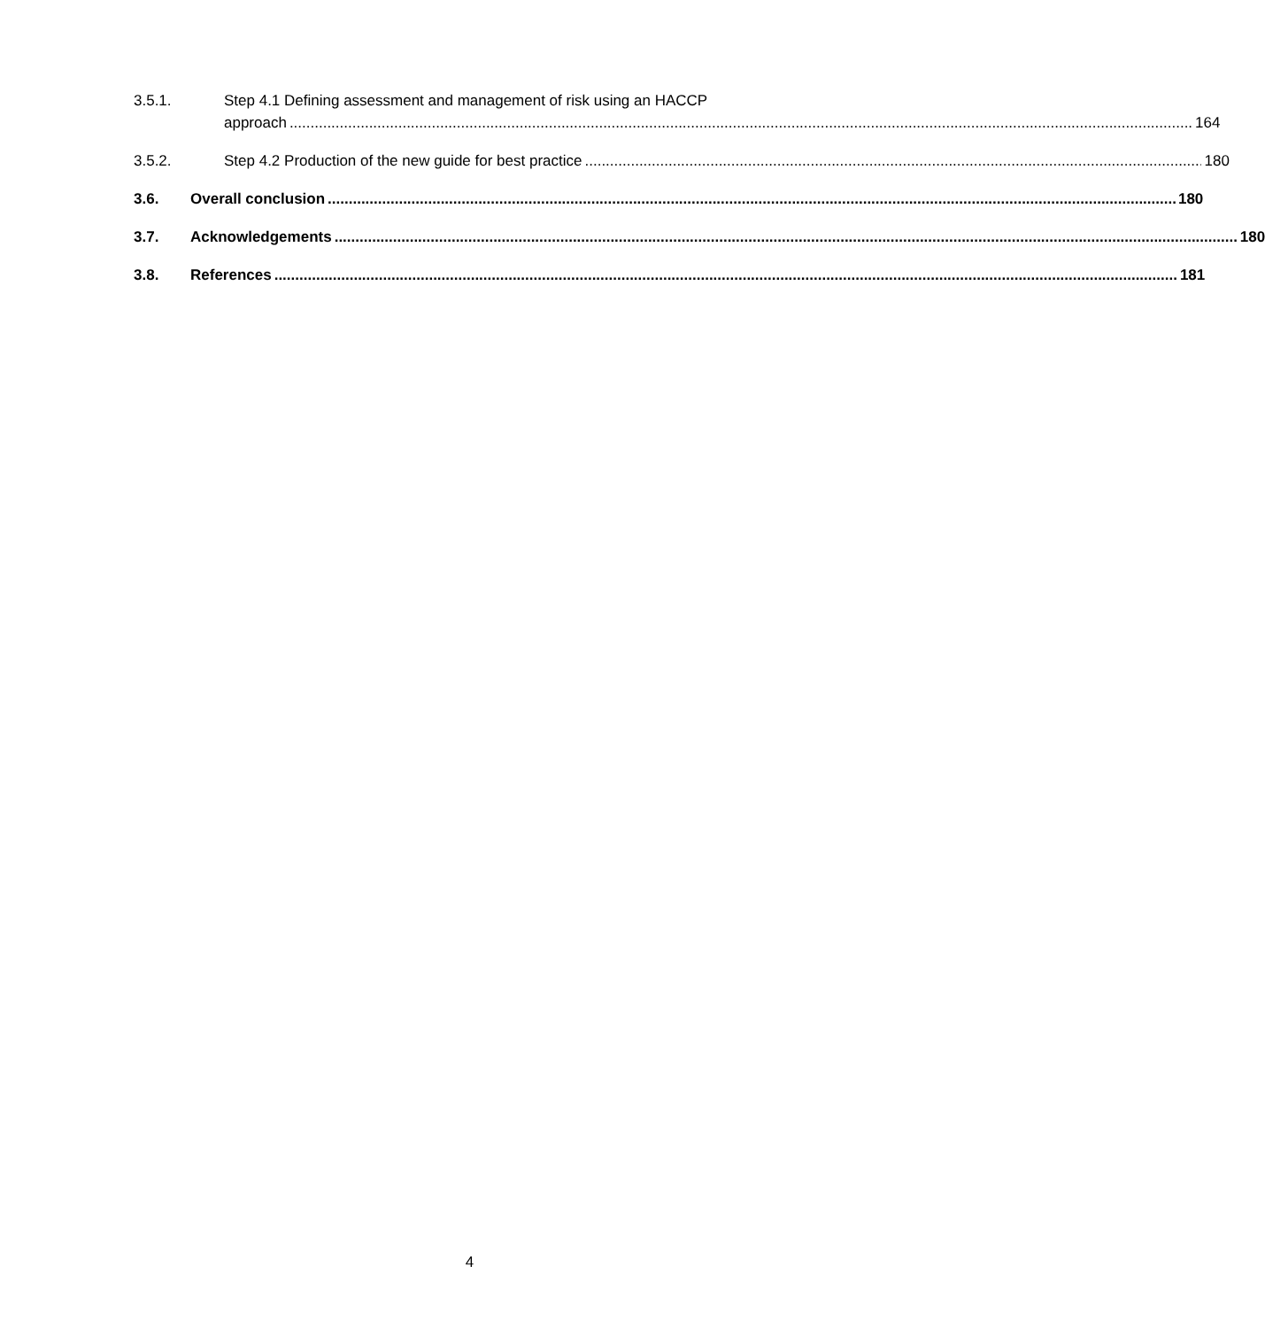3.5.1. Step 4.1 Defining assessment and management of risk using an HACCP
approach 164
3.5.2. Step 4.2 Production of the new guide for best practice 180
3.6. Overall conclusion 180
3.7. Acknowledgements 180
3.8. References 181
4